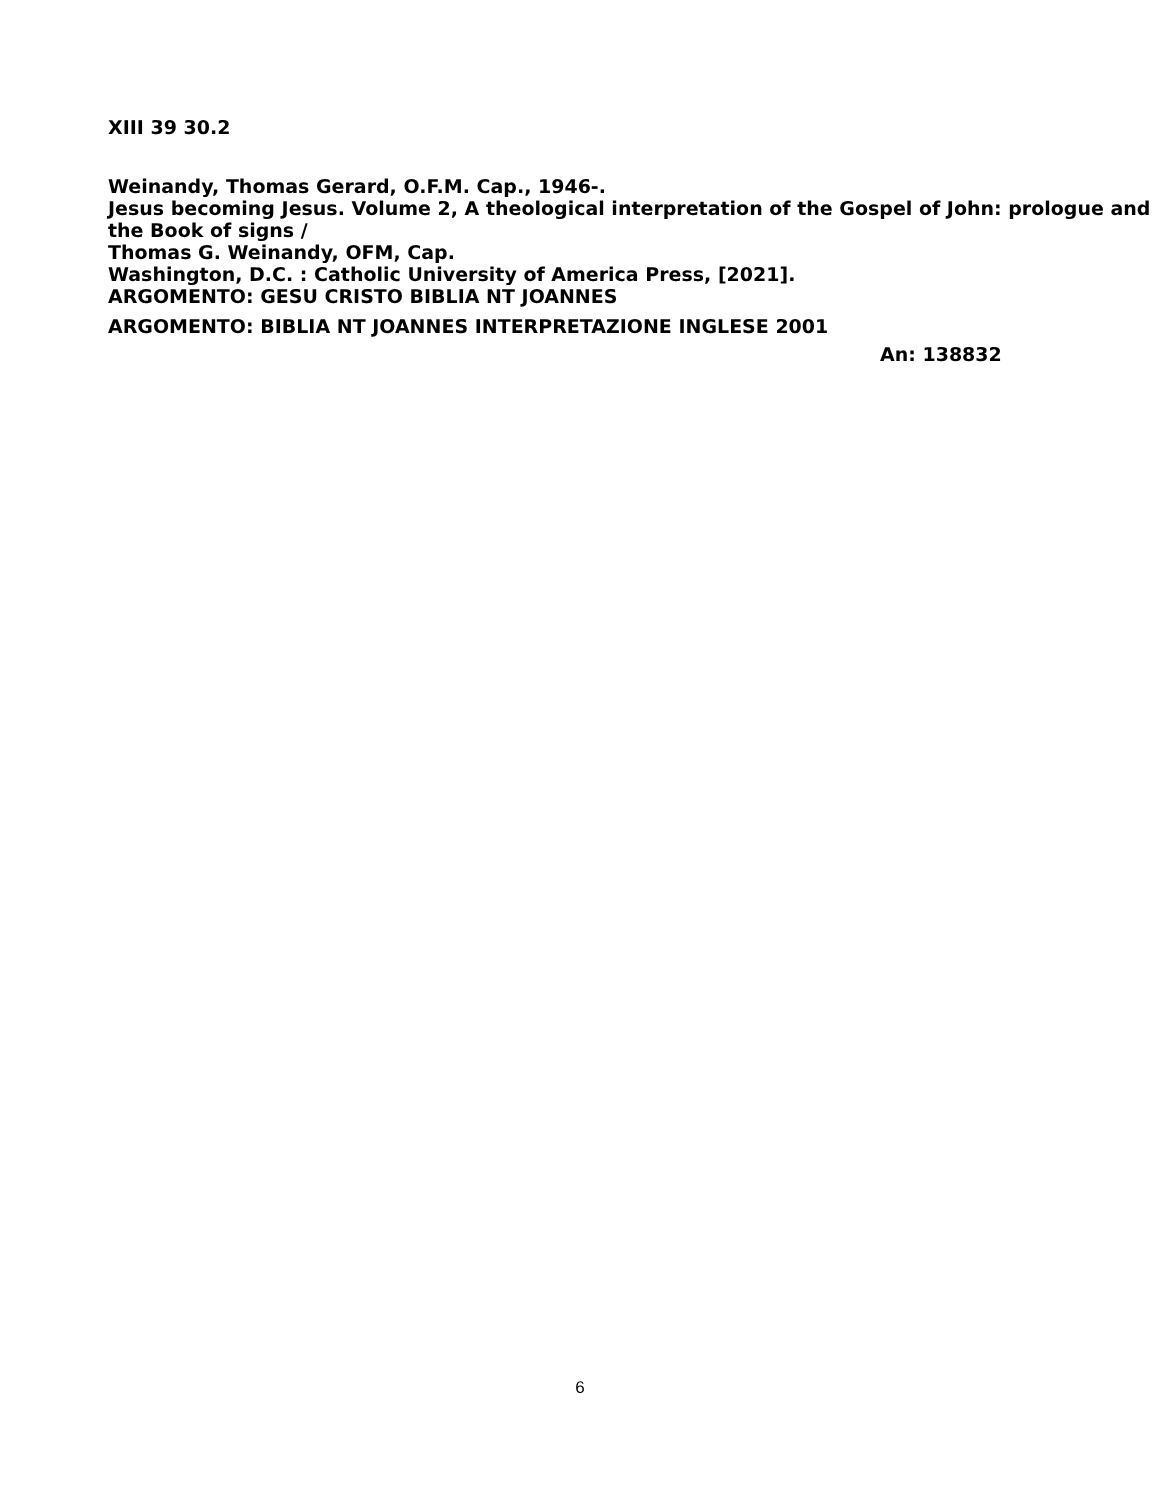XIII 39 30.2
Weinandy, Thomas Gerard, O.F.M. Cap., 1946-.
Jesus becoming Jesus. Volume 2, A theological interpretation of the Gospel of John: prologue and the Book of signs /
Thomas G. Weinandy, OFM, Cap.
Washington, D.C. : Catholic University of America Press, [2021].
ARGOMENTO: GESU CRISTO BIBLIA NT JOANNES
ARGOMENTO: BIBLIA NT JOANNES INTERPRETAZIONE INGLESE 2001
An: 138832
6